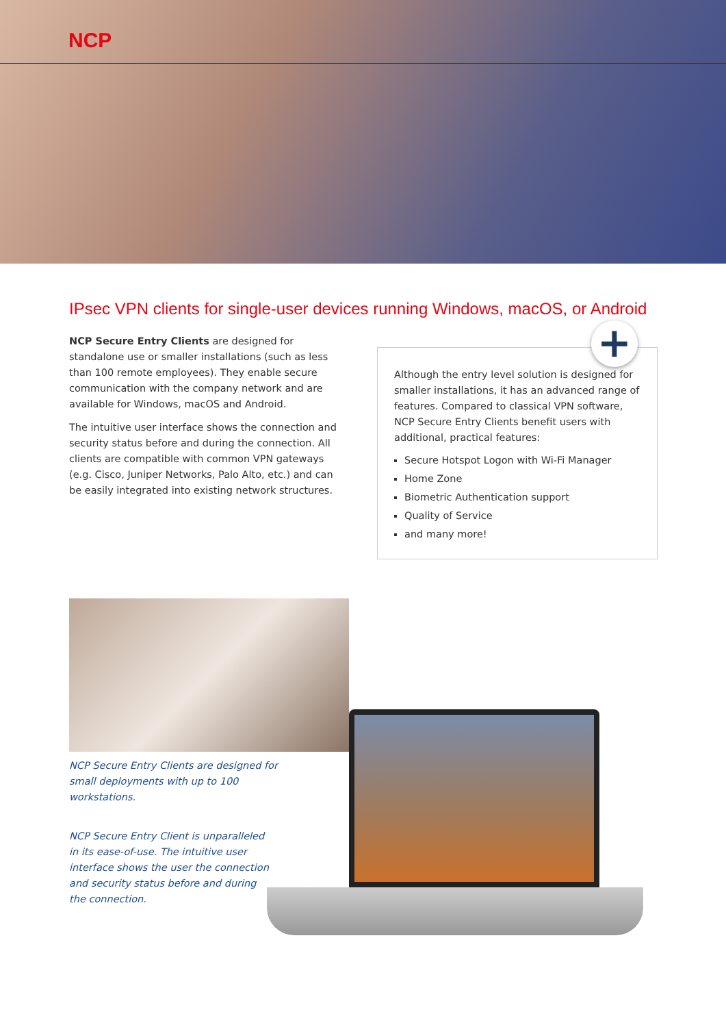NCP
IPsec VPN clients for single-user devices running Windows, macOS, or Android
NCP Secure Entry Clients are designed for standalone use or smaller installations (such as less than 100 remote employees). They enable secure communication with the company network and are available for Windows, macOS and Android.
The intuitive user interface shows the connection and security status before and during the connection. All clients are compatible with common VPN gateways (e.g. Cisco, Juniper Networks, Palo Alto, etc.) and can be easily integrated into existing network structures.
+
Although the entry level solution is designed for smaller installations, it has an advanced range of features. Compared to classical VPN software, NCP Secure Entry Clients benefit users with additional, practical features:
Secure Hotspot Logon with Wi-Fi Manager
Home Zone
Biometric Authentication support
Quality of Service
and many more!
NCP Secure Entry Clients are designed for small deployments with up to 100 workstations.
NCP Secure Entry Client is unparalleled in its ease-of-use. The intuitive user interface shows the user the connection and security status before and during the connection.